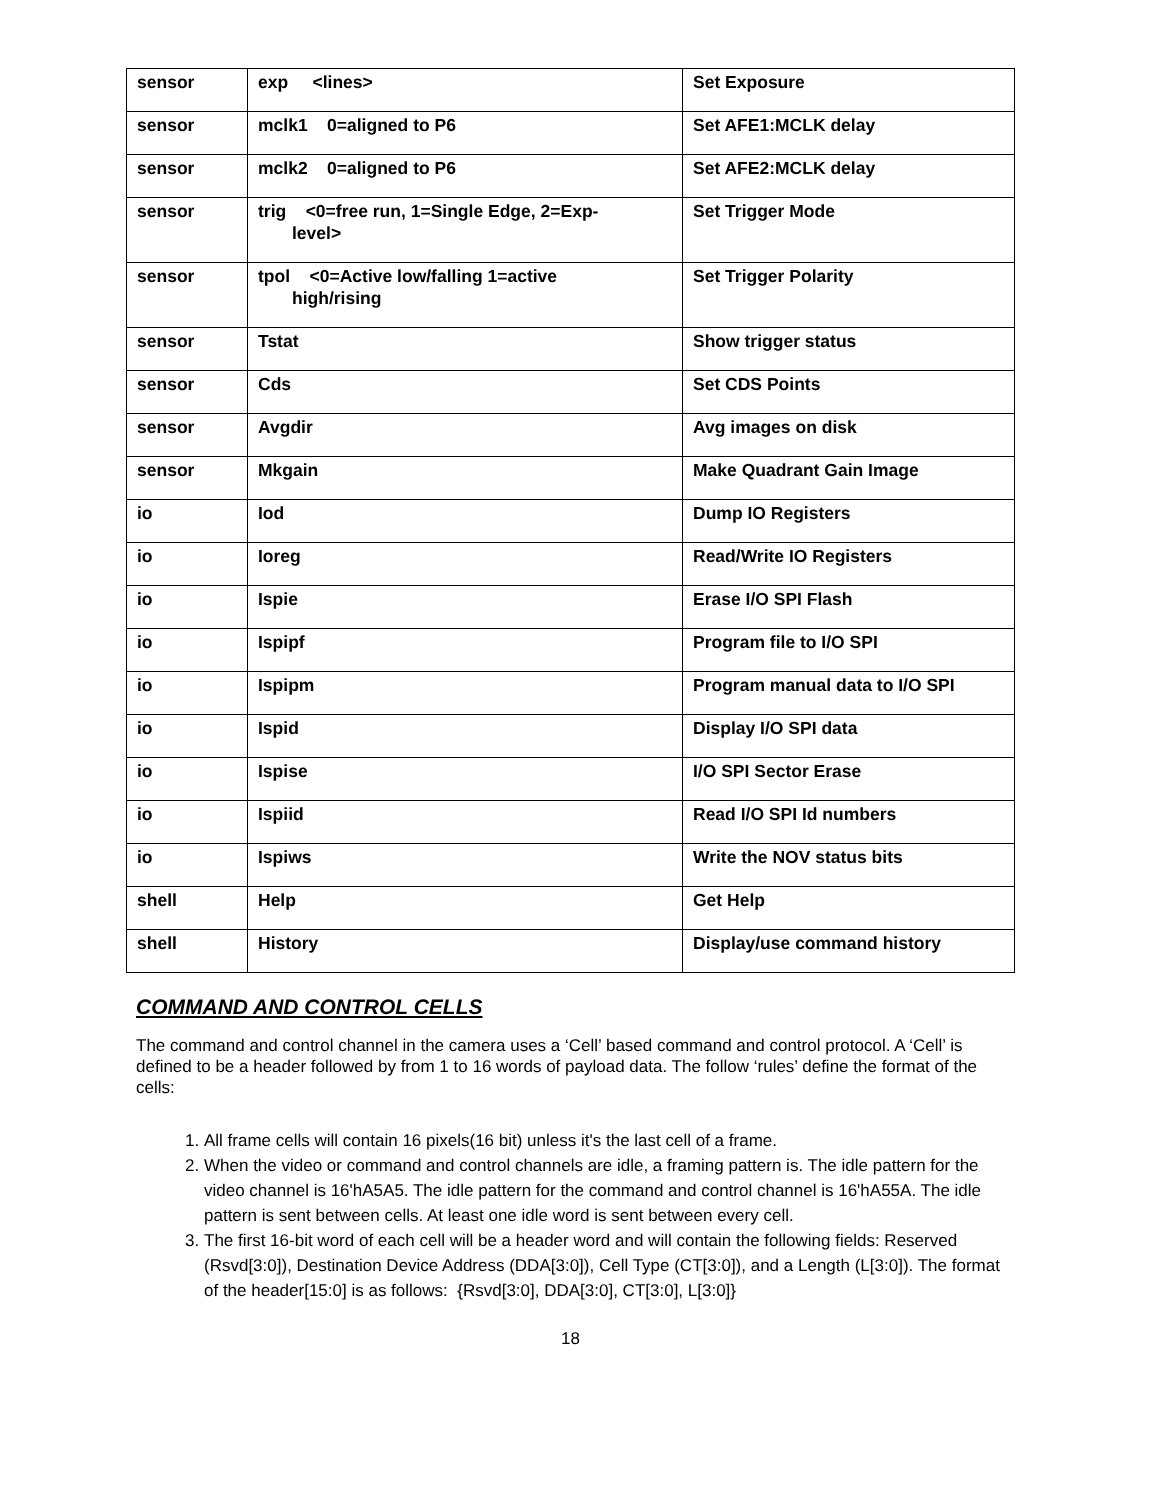| sensor | exp <lines> | Set Exposure |
| sensor | mclk1 0=aligned to P6 | Set AFE1:MCLK delay |
| sensor | mclk2 0=aligned to P6 | Set AFE2:MCLK delay |
| sensor | trig <0=free run, 1=Single Edge, 2=Exp- level> | Set Trigger Mode |
| sensor | tpol <0=Active low/falling 1=active high/rising | Set Trigger Polarity |
| sensor | Tstat | Show trigger status |
| sensor | Cds | Set CDS Points |
| sensor | Avgdir | Avg images on disk |
| sensor | Mkgain | Make Quadrant Gain Image |
| io | Iod | Dump IO Registers |
| io | Ioreg | Read/Write IO Registers |
| io | Ispie | Erase I/O SPI Flash |
| io | Ispipf | Program file to I/O SPI |
| io | Ispipm | Program manual data to I/O SPI |
| io | Ispid | Display I/O SPI data |
| io | Ispise | I/O SPI Sector Erase |
| io | Ispiid | Read I/O SPI Id numbers |
| io | Ispiws | Write the NOV status bits |
| shell | Help | Get Help |
| shell | History | Display/use command history |
COMMAND AND CONTROL CELLS
The command and control channel in the camera uses a ‘Cell’ based command and control protocol. A ‘Cell’ is defined to be a header followed by from 1 to 16 words of payload data. The follow ‘rules’ define the format of the cells:
1. All frame cells will contain 16 pixels(16 bit) unless it's the last cell of a frame.
2. When the video or command and control channels are idle, a framing pattern is. The idle pattern for the video channel is 16'hA5A5. The idle pattern for the command and control channel is 16'hA55A. The idle pattern is sent between cells. At least one idle word is sent between every cell.
3. The first 16-bit word of each cell will be a header word and will contain the following fields: Reserved (Rsvd[3:0]), Destination Device Address (DDA[3:0]), Cell Type (CT[3:0]), and a Length (L[3:0]). The format of the header[15:0] is as follows: {Rsvd[3:0], DDA[3:0], CT[3:0], L[3:0]}
18